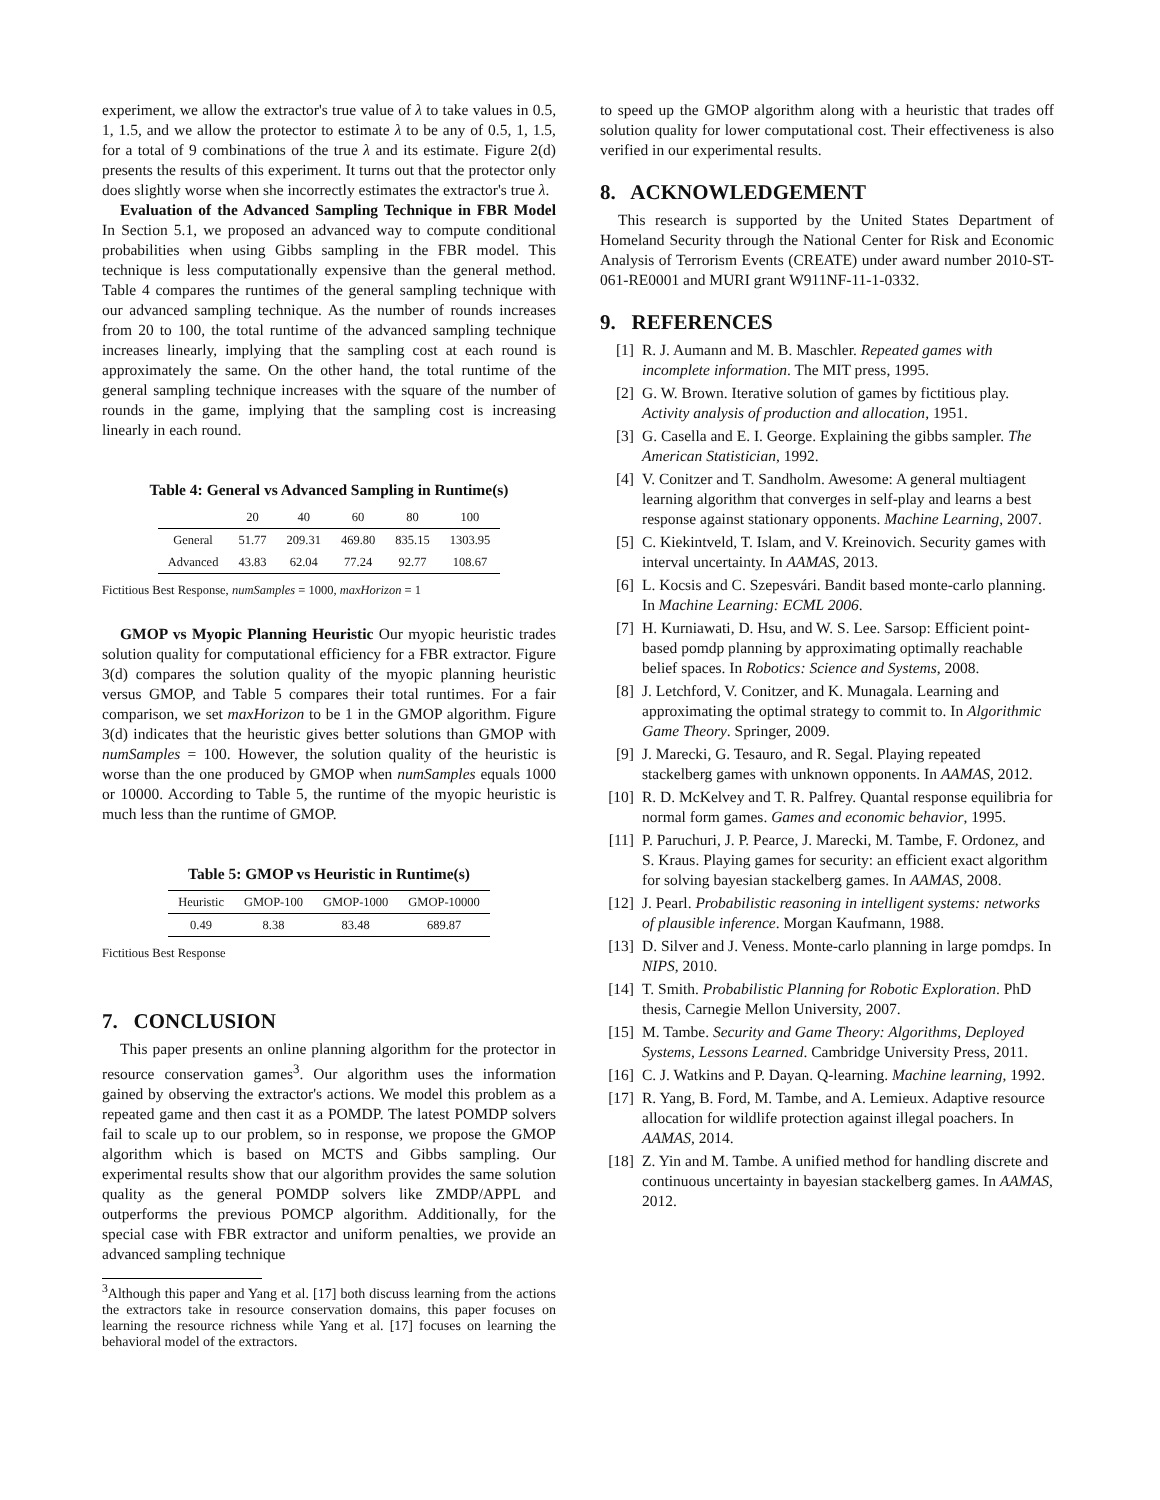experiment, we allow the extractor's true value of λ to take values in 0.5, 1, 1.5, and we allow the protector to estimate λ to be any of 0.5, 1, 1.5, for a total of 9 combinations of the true λ and its estimate. Figure 2(d) presents the results of this experiment. It turns out that the protector only does slightly worse when she incorrectly estimates the extractor's true λ.
Evaluation of the Advanced Sampling Technique in FBR Model In Section 5.1, we proposed an advanced way to compute conditional probabilities when using Gibbs sampling in the FBR model. This technique is less computationally expensive than the general method. Table 4 compares the runtimes of the general sampling technique with our advanced sampling technique. As the number of rounds increases from 20 to 100, the total runtime of the advanced sampling technique increases linearly, implying that the sampling cost at each round is approximately the same. On the other hand, the total runtime of the general sampling technique increases with the square of the number of rounds in the game, implying that the sampling cost is increasing linearly in each round.
Table 4: General vs Advanced Sampling in Runtime(s)
| | 20 | 40 | 60 | 80 | 100 |
| --- | --- | --- | --- | --- | --- |
| General | 51.77 | 209.31 | 469.80 | 835.15 | 1303.95 |
| Advanced | 43.83 | 62.04 | 77.24 | 92.77 | 108.67 |
Fictitious Best Response, numSamples = 1000, maxHorizon = 1
GMOP vs Myopic Planning Heuristic Our myopic heuristic trades solution quality for computational efficiency for a FBR extractor. Figure 3(d) compares the solution quality of the myopic planning heuristic versus GMOP, and Table 5 compares their total runtimes. For a fair comparison, we set maxHorizon to be 1 in the GMOP algorithm. Figure 3(d) indicates that the heuristic gives better solutions than GMOP with numSamples = 100. However, the solution quality of the heuristic is worse than the one produced by GMOP when numSamples equals 1000 or 10000. According to Table 5, the runtime of the myopic heuristic is much less than the runtime of GMOP.
Table 5: GMOP vs Heuristic in Runtime(s)
| Heuristic | GMOP-100 | GMOP-1000 | GMOP-10000 |
| --- | --- | --- | --- |
| 0.49 | 8.38 | 83.48 | 689.87 |
Fictitious Best Response
7. CONCLUSION
This paper presents an online planning algorithm for the protector in resource conservation games<sup>3</sup>. Our algorithm uses the information gained by observing the extractor's actions. We model this problem as a repeated game and then cast it as a POMDP. The latest POMDP solvers fail to scale up to our problem, so in response, we propose the GMOP algorithm which is based on MCTS and Gibbs sampling. Our experimental results show that our algorithm provides the same solution quality as the general POMDP solvers like ZMDP/APPL and outperforms the previous POMCP algorithm. Additionally, for the special case with FBR extractor and uniform penalties, we provide an advanced sampling technique
<sup>3</sup> Although this paper and Yang et al. [17] both discuss learning from the actions the extractors take in resource conservation domains, this paper focuses on learning the resource richness while Yang et al. [17] focuses on learning the behavioral model of the extractors.
to speed up the GMOP algorithm along with a heuristic that trades off solution quality for lower computational cost. Their effectiveness is also verified in our experimental results.
8. ACKNOWLEDGEMENT
This research is supported by the United States Department of Homeland Security through the National Center for Risk and Economic Analysis of Terrorism Events (CREATE) under award number 2010-ST-061-RE0001 and MURI grant W911NF-11-1-0332.
9. REFERENCES
[1] R. J. Aumann and M. B. Maschler. Repeated games with incomplete information. The MIT press, 1995.
[2] G. W. Brown. Iterative solution of games by fictitious play. Activity analysis of production and allocation, 1951.
[3] G. Casella and E. I. George. Explaining the gibbs sampler. The American Statistician, 1992.
[4] V. Conitzer and T. Sandholm. Awesome: A general multiagent learning algorithm that converges in self-play and learns a best response against stationary opponents. Machine Learning, 2007.
[5] C. Kiekintveld, T. Islam, and V. Kreinovich. Security games with interval uncertainty. In AAMAS, 2013.
[6] L. Kocsis and C. Szepesvári. Bandit based monte-carlo planning. In Machine Learning: ECML 2006.
[7] H. Kurniawati, D. Hsu, and W. S. Lee. Sarsop: Efficient point-based pomdp planning by approximating optimally reachable belief spaces. In Robotics: Science and Systems, 2008.
[8] J. Letchford, V. Conitzer, and K. Munagala. Learning and approximating the optimal strategy to commit to. In Algorithmic Game Theory. Springer, 2009.
[9] J. Marecki, G. Tesauro, and R. Segal. Playing repeated stackelberg games with unknown opponents. In AAMAS, 2012.
[10] R. D. McKelvey and T. R. Palfrey. Quantal response equilibria for normal form games. Games and economic behavior, 1995.
[11] P. Paruchuri, J. P. Pearce, J. Marecki, M. Tambe, F. Ordonez, and S. Kraus. Playing games for security: an efficient exact algorithm for solving bayesian stackelberg games. In AAMAS, 2008.
[12] J. Pearl. Probabilistic reasoning in intelligent systems: networks of plausible inference. Morgan Kaufmann, 1988.
[13] D. Silver and J. Veness. Monte-carlo planning in large pomdps. In NIPS, 2010.
[14] T. Smith. Probabilistic Planning for Robotic Exploration. PhD thesis, Carnegie Mellon University, 2007.
[15] M. Tambe. Security and Game Theory: Algorithms, Deployed Systems, Lessons Learned. Cambridge University Press, 2011.
[16] C. J. Watkins and P. Dayan. Q-learning. Machine learning, 1992.
[17] R. Yang, B. Ford, M. Tambe, and A. Lemieux. Adaptive resource allocation for wildlife protection against illegal poachers. In AAMAS, 2014.
[18] Z. Yin and M. Tambe. A unified method for handling discrete and continuous uncertainty in bayesian stackelberg games. In AAMAS, 2012.